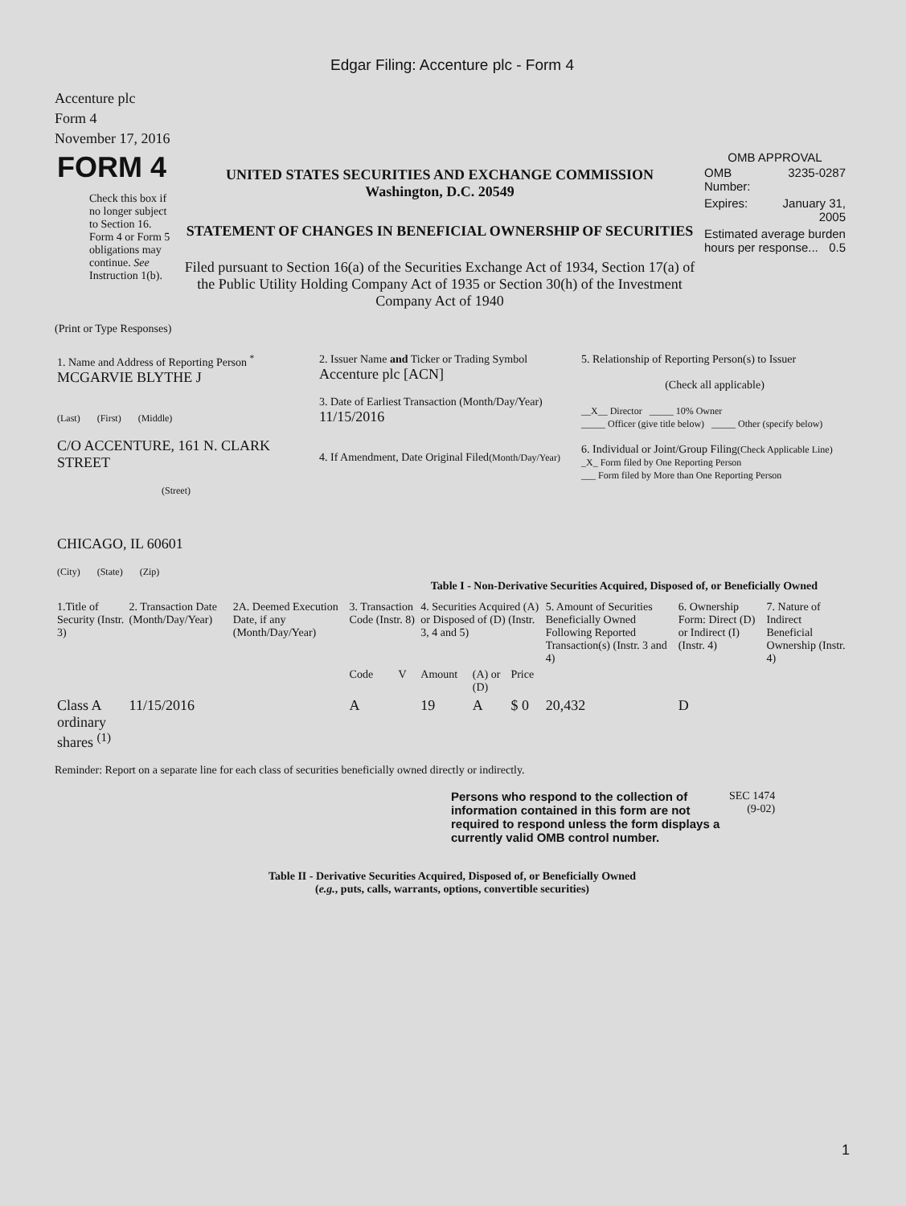Edgar Filing: Accenture plc - Form 4
Accenture plc
Form 4
November 17, 2016
| FORM 4 Check this box if no longer subject to Section 16. Form 4 or Form 5 obligations may continue. See Instruction 1(b). | UNITED STATES SECURITIES AND EXCHANGE COMMISSION Washington, D.C. 20549 STATEMENT OF CHANGES IN BENEFICIAL OWNERSHIP OF SECURITIES Filed pursuant to Section 16(a) of the Securities Exchange Act of 1934, Section 17(a) of the Public Utility Holding Company Act of 1935 or Section 30(h) of the Investment Company Act of 1940 | OMB APPROVAL / OMB Number: / 3235-0287 / / Expires: / January 31, 2005 / / Estimated average burden hours per response... 0.5 / / |
(Print or Type Responses)
| 1. Name and Address of Reporting Person <sup>*</sup> MCGARVIE BLYTHE J (Last) (First) (Middle) C/O ACCENTURE, 161 N. CLARK STREET (Street) CHICAGO, IL 60601 (City) (State) (Zip) | 2. Issuer Name and Ticker or Trading Symbol Accenture plc [ACN] 3. Date of Earliest Transaction (Month/Day/Year) 11/15/2016 4. If Amendment, Date Original Filed (Month/Day/Year) | 5. Relationship of Reporting Person(s) to Issuer (Check all applicable) __X__ Director _____ 10% Owner _____ Officer (give title below) _____ Other (specify below) 6. Individual or Joint/Group Filing (Check Applicable Line) _X_ Form filed by One Reporting Person ___ Form filed by More than One Reporting Person |
Table I - Non-Derivative Securities Acquired, Disposed of, or Beneficially Owned
| 1.Title of Security (Instr. 3) | 2. Transaction Date (Month/Day/Year) | 2A. Deemed Execution Date, if any (Month/Day/Year) | 3. Transaction Code (Instr. 8) | | 4. Securities Acquired (A) or Disposed of (D) (Instr. 3, 4 and 5) | | | 5. Amount of Securities Beneficially Owned Following Reported Transaction(s) (Instr. 3 and 4) | 6. Ownership Form: Direct (D) or Indirect (I) (Instr. 4) | 7. Nature of Indirect Beneficial Ownership (Instr. 4) |
| --- | --- | --- | --- | --- | --- | --- | --- | --- | --- | --- |
| | | | Code | V | Amount | (A) or (D) | Price | | | |
| Class A ordinary shares <sup>(1)</sup> | 11/15/2016 | | A | | 19 | A | $ 0 | 20,432 | D | |
Reminder: Report on a separate line for each class of securities beneficially owned directly or indirectly.
| Persons who respond to the collection of information contained in this form are not required to respond unless the form displays a currently valid OMB control number. | SEC 1474 (9-02) |
Table II - Derivative Securities Acquired, Disposed of, or Beneficially Owned
(e.g., puts, calls, warrants, options, convertible securities)
1